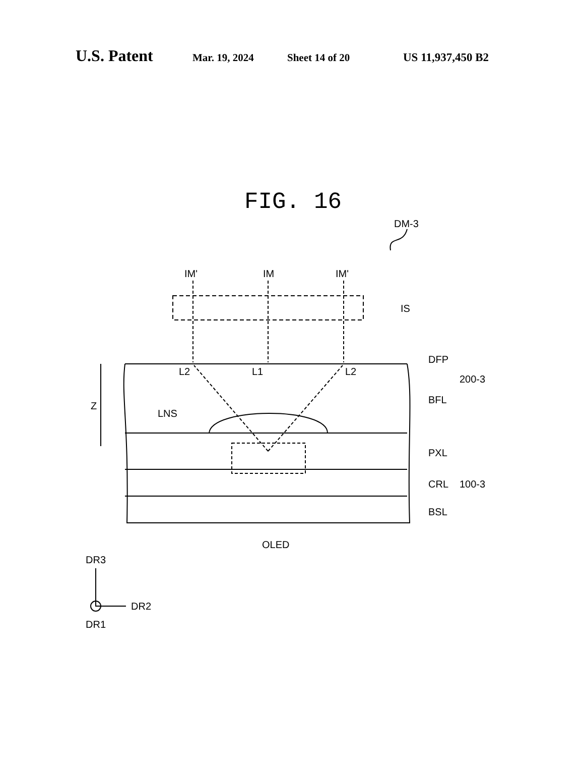U.S. Patent Mar. 19, 2024 Sheet 14 of 20 US 11,937,450 B2
FIG. 16
DM-3
IM'
IM
IM'
IS
DFP
200-3
BFL
L2
L1
L2
Z
LNS
PXL
CRL
100-3
BSL
OLED
DR3
DR2
DR1